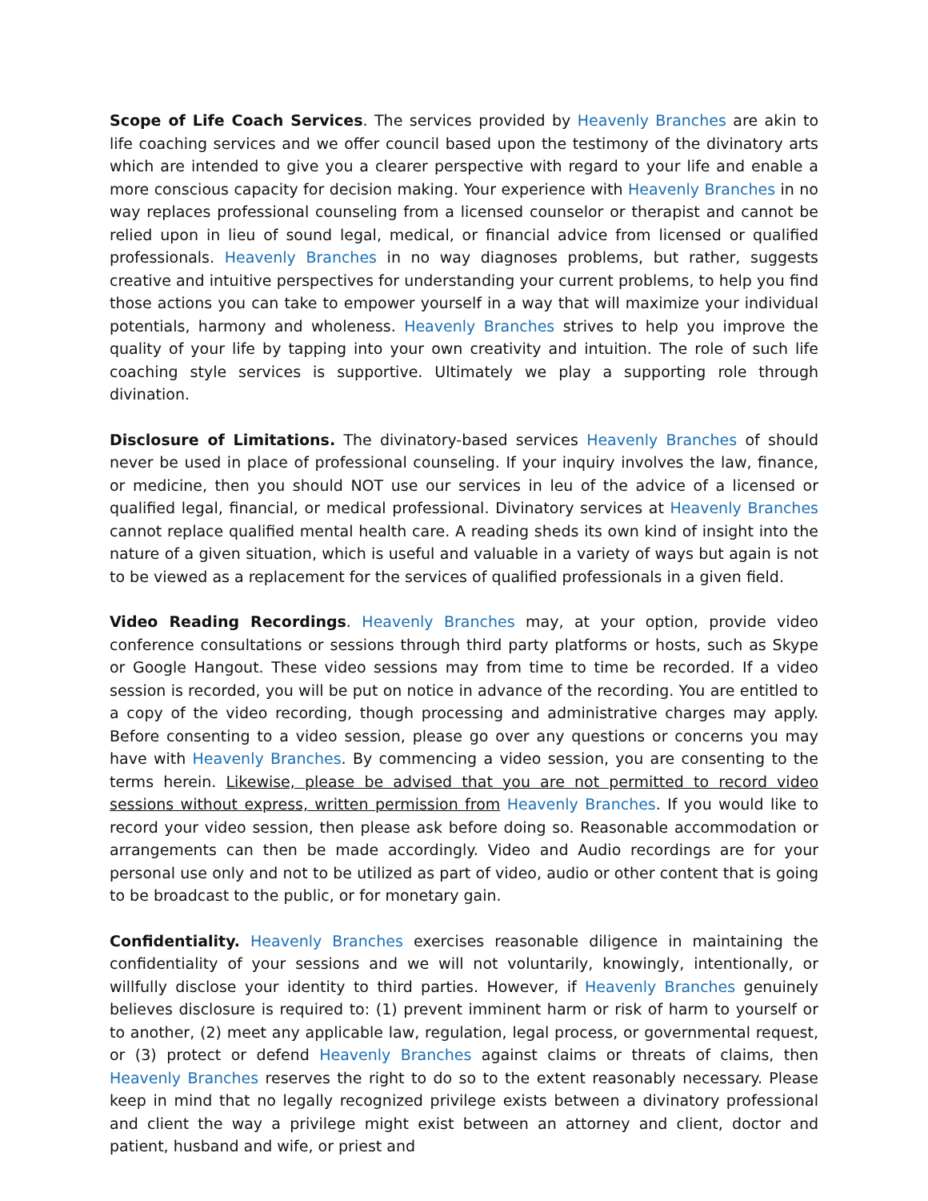Scope of Life Coach Services. The services provided by Heavenly Branches are akin to life coaching services and we offer council based upon the testimony of the divinatory arts which are intended to give you a clearer perspective with regard to your life and enable a more conscious capacity for decision making. Your experience with Heavenly Branches in no way replaces professional counseling from a licensed counselor or therapist and cannot be relied upon in lieu of sound legal, medical, or financial advice from licensed or qualified professionals. Heavenly Branches in no way diagnoses problems, but rather, suggests creative and intuitive perspectives for understanding your current problems, to help you find those actions you can take to empower yourself in a way that will maximize your individual potentials, harmony and wholeness. Heavenly Branches strives to help you improve the quality of your life by tapping into your own creativity and intuition. The role of such life coaching style services is supportive. Ultimately we play a supporting role through divination.
Disclosure of Limitations. The divinatory-based services Heavenly Branches of should never be used in place of professional counseling. If your inquiry involves the law, finance, or medicine, then you should NOT use our services in leu of the advice of a licensed or qualified legal, financial, or medical professional. Divinatory services at Heavenly Branches cannot replace qualified mental health care. A reading sheds its own kind of insight into the nature of a given situation, which is useful and valuable in a variety of ways but again is not to be viewed as a replacement for the services of qualified professionals in a given field.
Video Reading Recordings. Heavenly Branches may, at your option, provide video conference consultations or sessions through third party platforms or hosts, such as Skype or Google Hangout. These video sessions may from time to time be recorded. If a video session is recorded, you will be put on notice in advance of the recording. You are entitled to a copy of the video recording, though processing and administrative charges may apply. Before consenting to a video session, please go over any questions or concerns you may have with Heavenly Branches. By commencing a video session, you are consenting to the terms herein. Likewise, please be advised that you are not permitted to record video sessions without express, written permission from Heavenly Branches. If you would like to record your video session, then please ask before doing so. Reasonable accommodation or arrangements can then be made accordingly. Video and Audio recordings are for your personal use only and not to be utilized as part of video, audio or other content that is going to be broadcast to the public, or for monetary gain.
Confidentiality. Heavenly Branches exercises reasonable diligence in maintaining the confidentiality of your sessions and we will not voluntarily, knowingly, intentionally, or willfully disclose your identity to third parties. However, if Heavenly Branches genuinely believes disclosure is required to: (1) prevent imminent harm or risk of harm to yourself or to another, (2) meet any applicable law, regulation, legal process, or governmental request, or (3) protect or defend Heavenly Branches against claims or threats of claims, then Heavenly Branches reserves the right to do so to the extent reasonably necessary. Please keep in mind that no legally recognized privilege exists between a divinatory professional and client the way a privilege might exist between an attorney and client, doctor and patient, husband and wife, or priest and